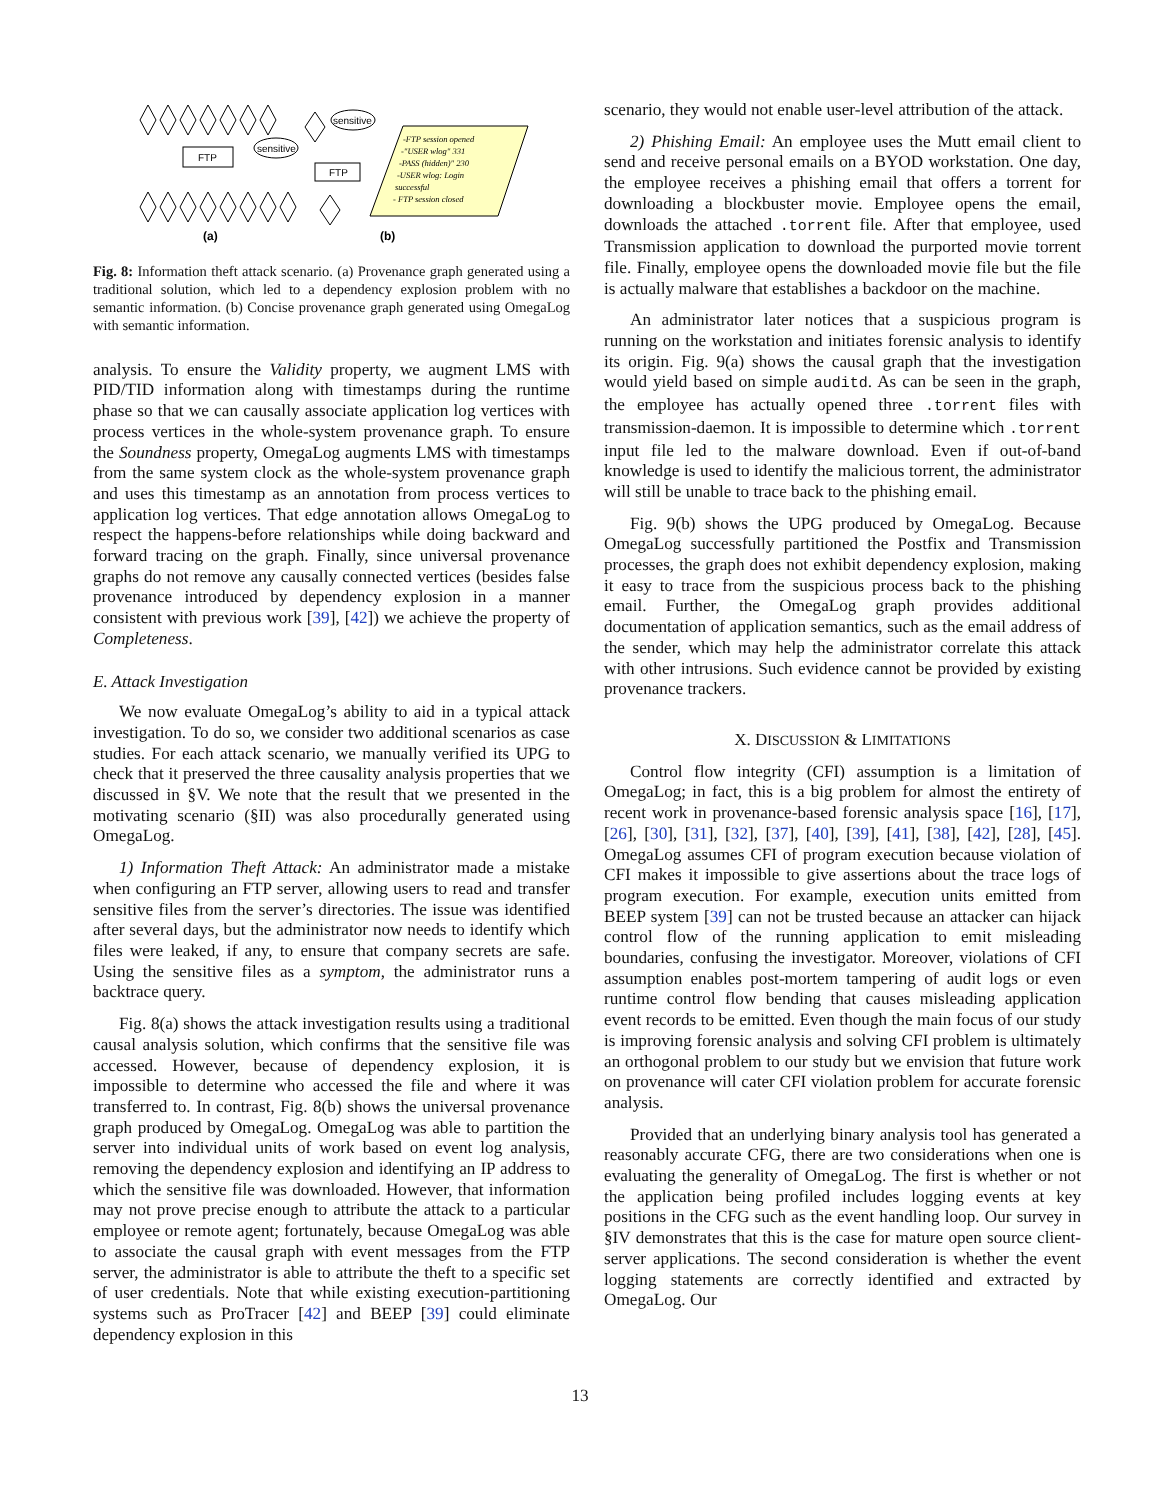FTP
sensitive
FTP
sensitive
-FTP session opened
-"USER wlog" 331
-PASS (hidden)" 230
-USER wlog: Login
successful
- FTP session closed
(a)
(b)
Fig. 8: Information theft attack scenario. (a) Provenance graph generated using a traditional solution, which led to a dependency explosion problem with no semantic information. (b) Concise provenance graph generated using OmegaLog with semantic information.
analysis. To ensure the Validity property, we augment LMS with PID/TID information along with timestamps during the runtime phase so that we can causally associate application log vertices with process vertices in the whole-system provenance graph. To ensure the Soundness property, OmegaLog augments LMS with timestamps from the same system clock as the whole-system provenance graph and uses this timestamp as an annotation from process vertices to application log vertices. That edge annotation allows OmegaLog to respect the happens-before relationships while doing backward and forward tracing on the graph. Finally, since universal provenance graphs do not remove any causally connected vertices (besides false provenance introduced by dependency explosion in a manner consistent with previous work [39], [42]) we achieve the property of Completeness.
E. Attack Investigation
We now evaluate OmegaLog’s ability to aid in a typical attack investigation. To do so, we consider two additional scenarios as case studies. For each attack scenario, we manually verified its UPG to check that it preserved the three causality analysis properties that we discussed in §V. We note that the result that we presented in the motivating scenario (§II) was also procedurally generated using OmegaLog.
1) Information Theft Attack: An administrator made a mistake when configuring an FTP server, allowing users to read and transfer sensitive files from the server’s directories. The issue was identified after several days, but the administrator now needs to identify which files were leaked, if any, to ensure that company secrets are safe. Using the sensitive files as a symptom, the administrator runs a backtrace query.
Fig. 8(a) shows the attack investigation results using a traditional causal analysis solution, which confirms that the sensitive file was accessed. However, because of dependency explosion, it is impossible to determine who accessed the file and where it was transferred to. In contrast, Fig. 8(b) shows the universal provenance graph produced by OmegaLog. OmegaLog was able to partition the server into individual units of work based on event log analysis, removing the dependency explosion and identifying an IP address to which the sensitive file was downloaded. However, that information may not prove precise enough to attribute the attack to a particular employee or remote agent; fortunately, because OmegaLog was able to associate the causal graph with event messages from the FTP server, the administrator is able to attribute the theft to a specific set of user credentials. Note that while existing execution-partitioning systems such as ProTracer [42] and BEEP [39] could eliminate dependency explosion in this
scenario, they would not enable user-level attribution of the attack.
2) Phishing Email: An employee uses the Mutt email client to send and receive personal emails on a BYOD workstation. One day, the employee receives a phishing email that offers a torrent for downloading a blockbuster movie. Employee opens the email, downloads the attached .torrent file. After that employee, used Transmission application to download the purported movie torrent file. Finally, employee opens the downloaded movie file but the file is actually malware that establishes a backdoor on the machine.
An administrator later notices that a suspicious program is running on the workstation and initiates forensic analysis to identify its origin. Fig. 9(a) shows the causal graph that the investigation would yield based on simple auditd. As can be seen in the graph, the employee has actually opened three .torrent files with transmission-daemon. It is impossible to determine which .torrent input file led to the malware download. Even if out-of-band knowledge is used to identify the malicious torrent, the administrator will still be unable to trace back to the phishing email.
Fig. 9(b) shows the UPG produced by OmegaLog. Because OmegaLog successfully partitioned the Postfix and Transmission processes, the graph does not exhibit dependency explosion, making it easy to trace from the suspicious process back to the phishing email. Further, the OmegaLog graph provides additional documentation of application semantics, such as the email address of the sender, which may help the administrator correlate this attack with other intrusions. Such evidence cannot be provided by existing provenance trackers.
X. DISCUSSION & LIMITATIONS
Control flow integrity (CFI) assumption is a limitation of OmegaLog; in fact, this is a big problem for almost the entirety of recent work in provenance-based forensic analysis space [16], [17], [26], [30], [31], [32], [37], [40], [39], [41], [38], [42], [28], [45]. OmegaLog assumes CFI of program execution because violation of CFI makes it impossible to give assertions about the trace logs of program execution. For example, execution units emitted from BEEP system [39] can not be trusted because an attacker can hijack control flow of the running application to emit misleading boundaries, confusing the investigator. Moreover, violations of CFI assumption enables post-mortem tampering of audit logs or even runtime control flow bending that causes misleading application event records to be emitted. Even though the main focus of our study is improving forensic analysis and solving CFI problem is ultimately an orthogonal problem to our study but we envision that future work on provenance will cater CFI violation problem for accurate forensic analysis.
Provided that an underlying binary analysis tool has generated a reasonably accurate CFG, there are two considerations when one is evaluating the generality of OmegaLog. The first is whether or not the application being profiled includes logging events at key positions in the CFG such as the event handling loop. Our survey in §IV demonstrates that this is the case for mature open source client-server applications. The second consideration is whether the event logging statements are correctly identified and extracted by OmegaLog. Our
13